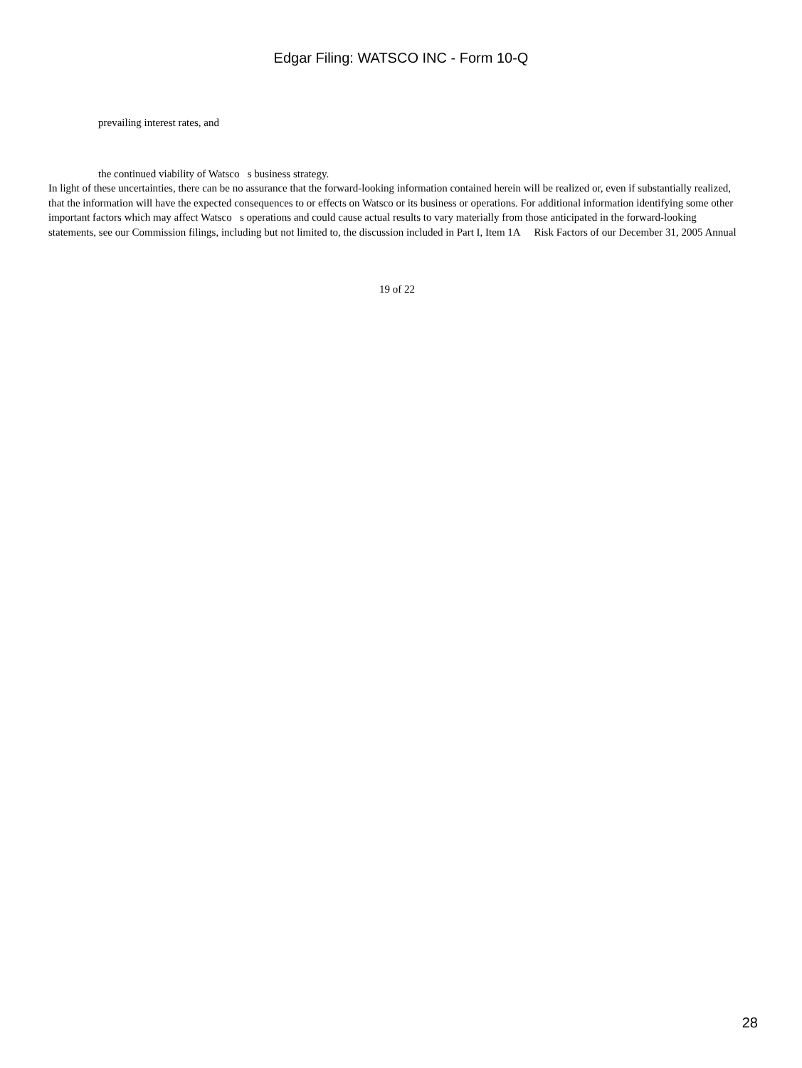Edgar Filing: WATSCO INC - Form 10-Q
prevailing interest rates, and
the continued viability of Watsco s business strategy.
In light of these uncertainties, there can be no assurance that the forward-looking information contained herein will be realized or, even if substantially realized, that the information will have the expected consequences to or effects on Watsco or its business or operations. For additional information identifying some other important factors which may affect Watsco s operations and could cause actual results to vary materially from those anticipated in the forward-looking statements, see our Commission filings, including but not limited to, the discussion included in Part I, Item 1A Risk Factors of our December 31, 2005 Annual
19 of 22
28